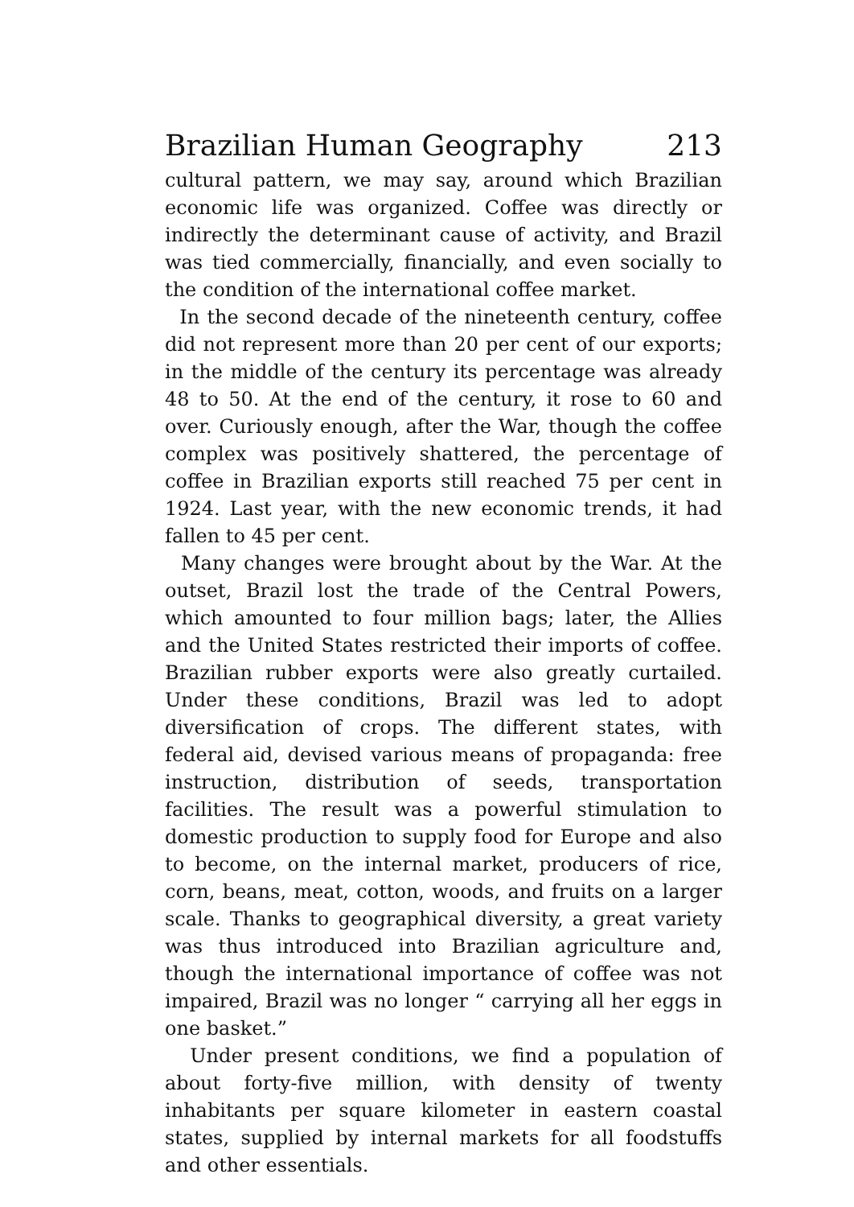Brazilian Human Geography 213
cultural pattern, we may say, around which Brazilian economic life was organized. Coffee was directly or indirectly the determinant cause of activity, and Brazil was tied commercially, financially, and even socially to the condition of the international coffee market.
In the second decade of the nineteenth century, coffee did not represent more than 20 per cent of our exports; in the middle of the century its percentage was already 48 to 50. At the end of the century, it rose to 60 and over. Curiously enough, after the War, though the coffee complex was positively shattered, the percentage of coffee in Brazilian exports still reached 75 per cent in 1924. Last year, with the new economic trends, it had fallen to 45 per cent.
Many changes were brought about by the War. At the outset, Brazil lost the trade of the Central Powers, which amounted to four million bags; later, the Allies and the United States restricted their imports of coffee. Brazilian rubber exports were also greatly curtailed. Under these conditions, Brazil was led to adopt diversification of crops. The different states, with federal aid, devised various means of propaganda: free instruction, distribution of seeds, transportation facilities. The result was a powerful stimulation to domestic production to supply food for Europe and also to become, on the internal market, producers of rice, corn, beans, meat, cotton, woods, and fruits on a larger scale. Thanks to geographical diversity, a great variety was thus introduced into Brazilian agriculture and, though the international importance of coffee was not impaired, Brazil was no longer “ carrying all her eggs in one basket.”
Under present conditions, we find a population of about forty-five million, with density of twenty inhabitants per square kilometer in eastern coastal states, supplied by internal markets for all foodstuffs and other essentials.